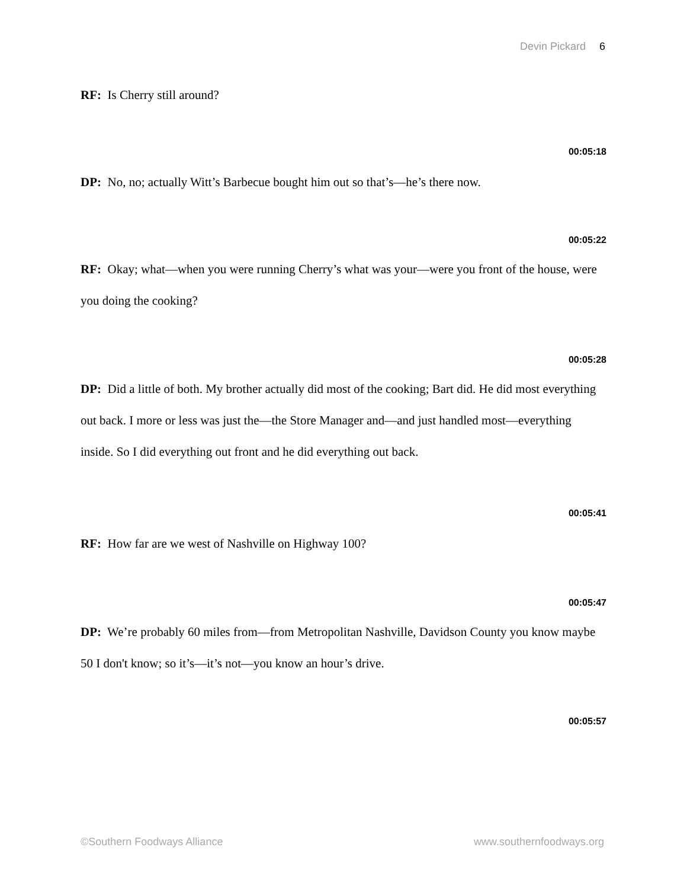Devin Pickard 6
RF: Is Cherry still around?
00:05:18
DP: No, no; actually Witt’s Barbecue bought him out so that’s—he’s there now.
00:05:22
RF: Okay; what—when you were running Cherry’s what was your—were you front of the house, were you doing the cooking?
00:05:28
DP: Did a little of both. My brother actually did most of the cooking; Bart did. He did most everything out back. I more or less was just the—the Store Manager and—and just handled most—everything inside. So I did everything out front and he did everything out back.
00:05:41
RF: How far are we west of Nashville on Highway 100?
00:05:47
DP: We’re probably 60 miles from—from Metropolitan Nashville, Davidson County you know maybe 50 I don't know; so it’s—it’s not—you know an hour’s drive.
00:05:57
©Southern Foodways Alliance www.southernfoodways.org